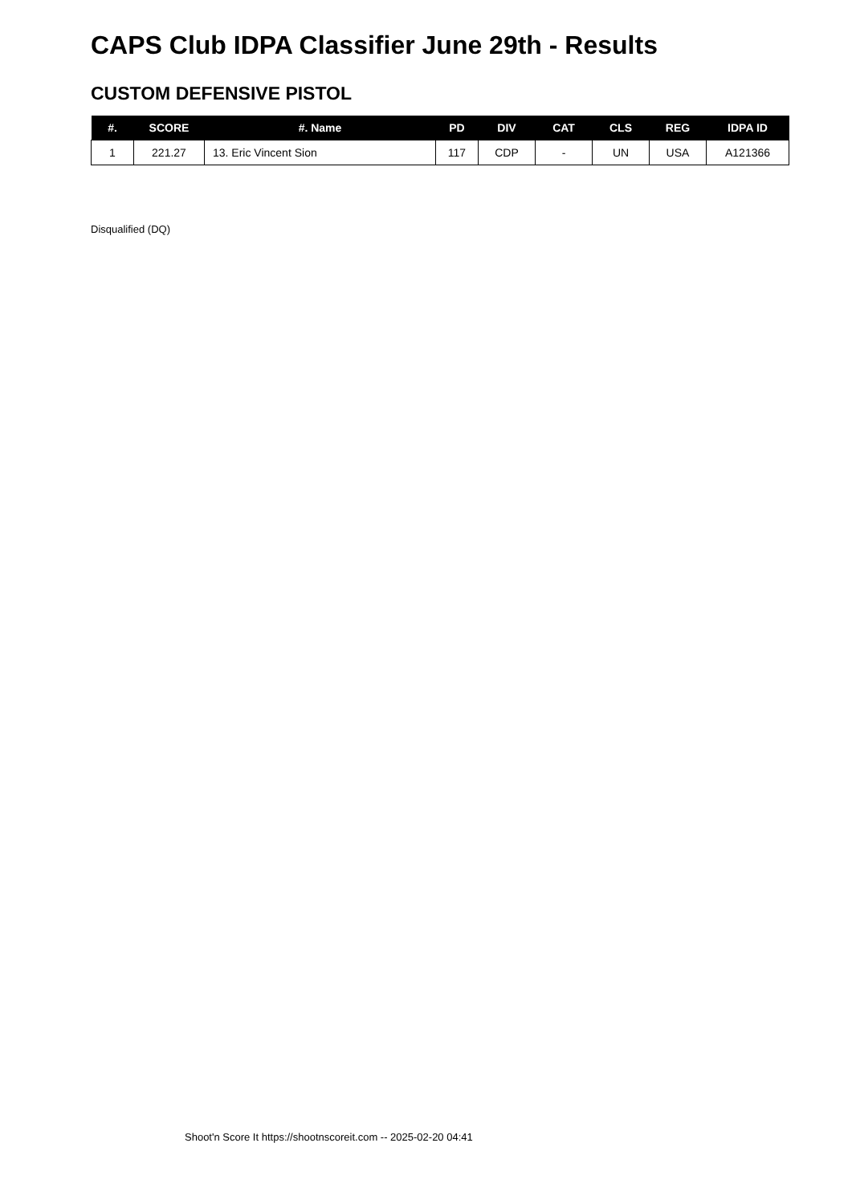CAPS Club IDPA Classifier June 29th - Results
CUSTOM DEFENSIVE PISTOL
| #. | SCORE | #. Name | PD | DIV | CAT | CLS | REG | IDPA ID |
| --- | --- | --- | --- | --- | --- | --- | --- | --- |
| 1 | 221.27 | 13. Eric Vincent Sion | 117 | CDP | - | UN | USA | A121366 |
Disqualified (DQ)
Shoot'n Score It https://shootnscoreit.com -- 2025-02-20 04:41